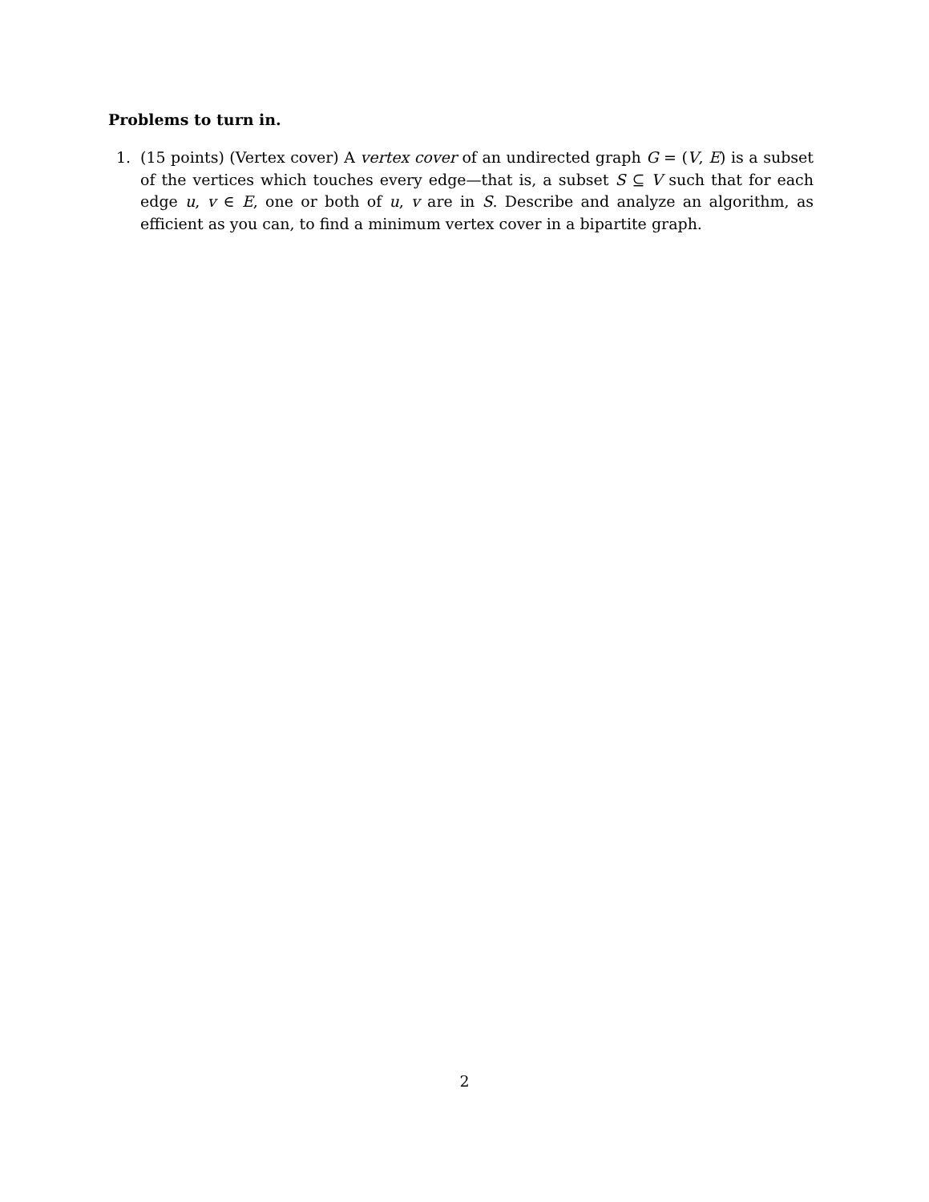Problems to turn in.
1. (15 points) (Vertex cover) A vertex cover of an undirected graph G = (V, E) is a subset of the vertices which touches every edge—that is, a subset S ⊆ V such that for each edge u, v ∈ E, one or both of u, v are in S. Describe and analyze an algorithm, as efficient as you can, to find a minimum vertex cover in a bipartite graph.
2